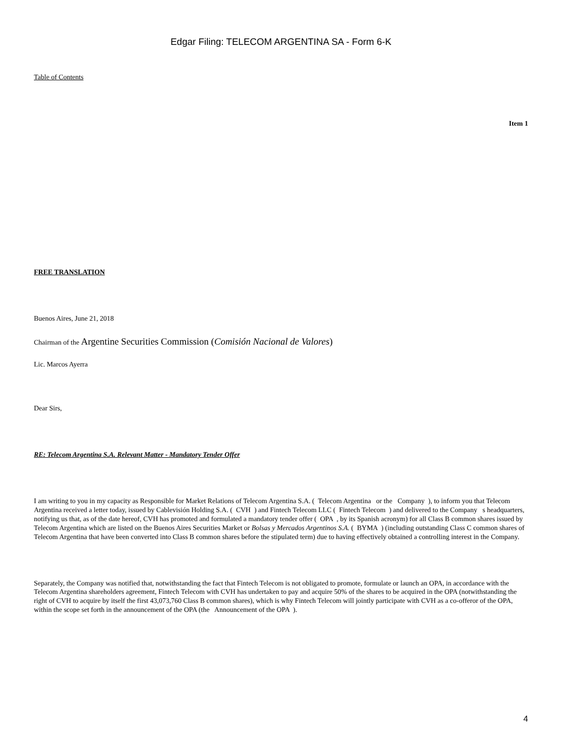Edgar Filing: TELECOM ARGENTINA SA - Form 6-K
Table of Contents
Item 1
FREE TRANSLATION
Buenos Aires, June 21, 2018
Chairman of the Argentine Securities Commission (Comisión Nacional de Valores)
Lic. Marcos Ayerra
Dear Sirs,
RE: Telecom Argentina S.A. Relevant Matter - Mandatory Tender Offer
I am writing to you in my capacity as Responsible for Market Relations of Telecom Argentina S.A. ( Telecom Argentina or the Company ), to inform you that Telecom Argentina received a letter today, issued by Cablevisión Holding S.A. ( CVH ) and Fintech Telecom LLC ( Fintech Telecom ) and delivered to the Company s headquarters, notifying us that, as of the date hereof, CVH has promoted and formulated a mandatory tender offer ( OPA , by its Spanish acronym) for all Class B common shares issued by Telecom Argentina which are listed on the Buenos Aires Securities Market or Bolsas y Mercados Argentinos S.A. ( BYMA ) (including outstanding Class C common shares of Telecom Argentina that have been converted into Class B common shares before the stipulated term) due to having effectively obtained a controlling interest in the Company.
Separately, the Company was notified that, notwithstanding the fact that Fintech Telecom is not obligated to promote, formulate or launch an OPA, in accordance with the Telecom Argentina shareholders agreement, Fintech Telecom with CVH has undertaken to pay and acquire 50% of the shares to be acquired in the OPA (notwithstanding the right of CVH to acquire by itself the first 43,073,760 Class B common shares), which is why Fintech Telecom will jointly participate with CVH as a co-offeror of the OPA, within the scope set forth in the announcement of the OPA (the Announcement of the OPA ).
4